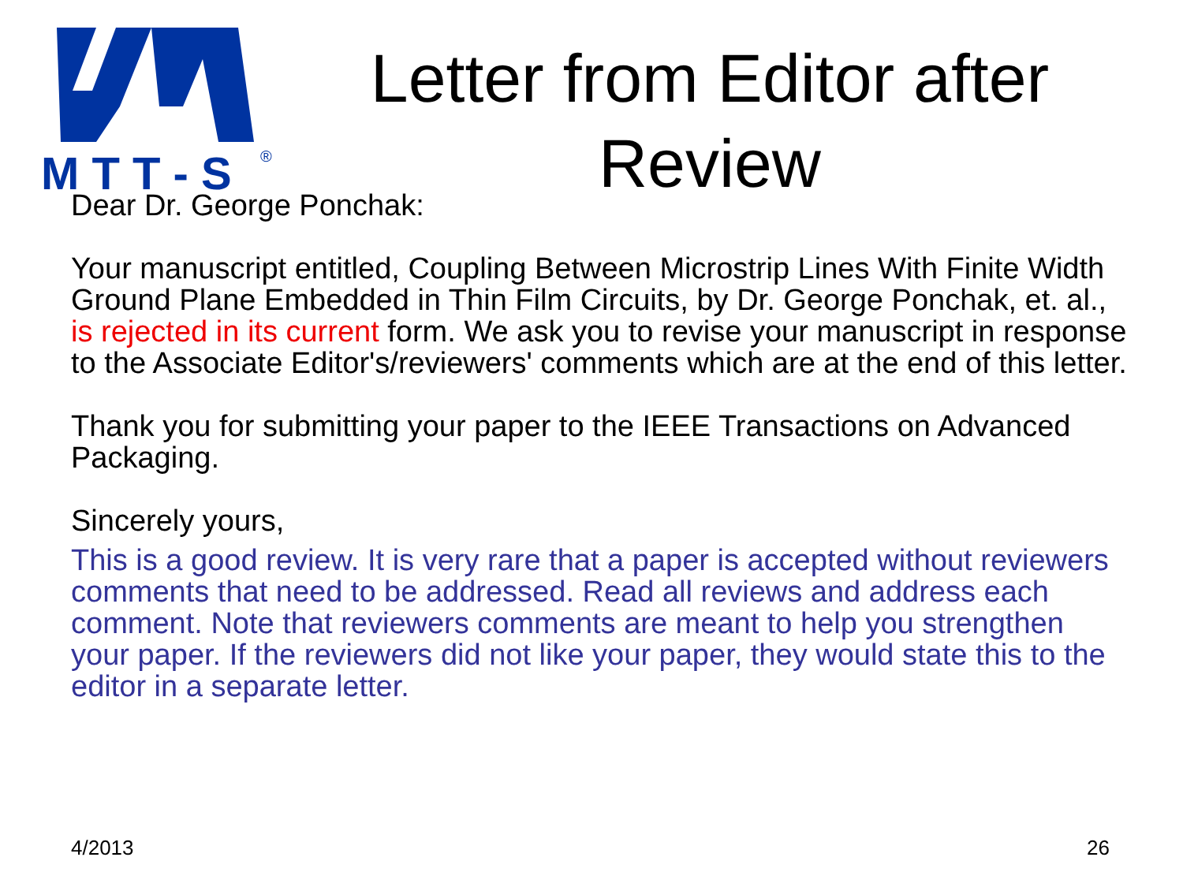M T T - S
®
Letter from Editor after Review
Dear Dr. George Ponchak:
Your manuscript entitled, Coupling Between Microstrip Lines With Finite Width Ground Plane Embedded in Thin Film Circuits, by Dr. George Ponchak, et. al., is rejected in its current form. We ask you to revise your manuscript in response to the Associate Editor's/reviewers' comments which are at the end of this letter.
Thank you for submitting your paper to the IEEE Transactions on Advanced Packaging.
Sincerely yours,
This is a good review. It is very rare that a paper is accepted without reviewers comments that need to be addressed. Read all reviews and address each comment. Note that reviewers comments are meant to help you strengthen your paper. If the reviewers did not like your paper, they would state this to the editor in a separate letter.
4/2013 26